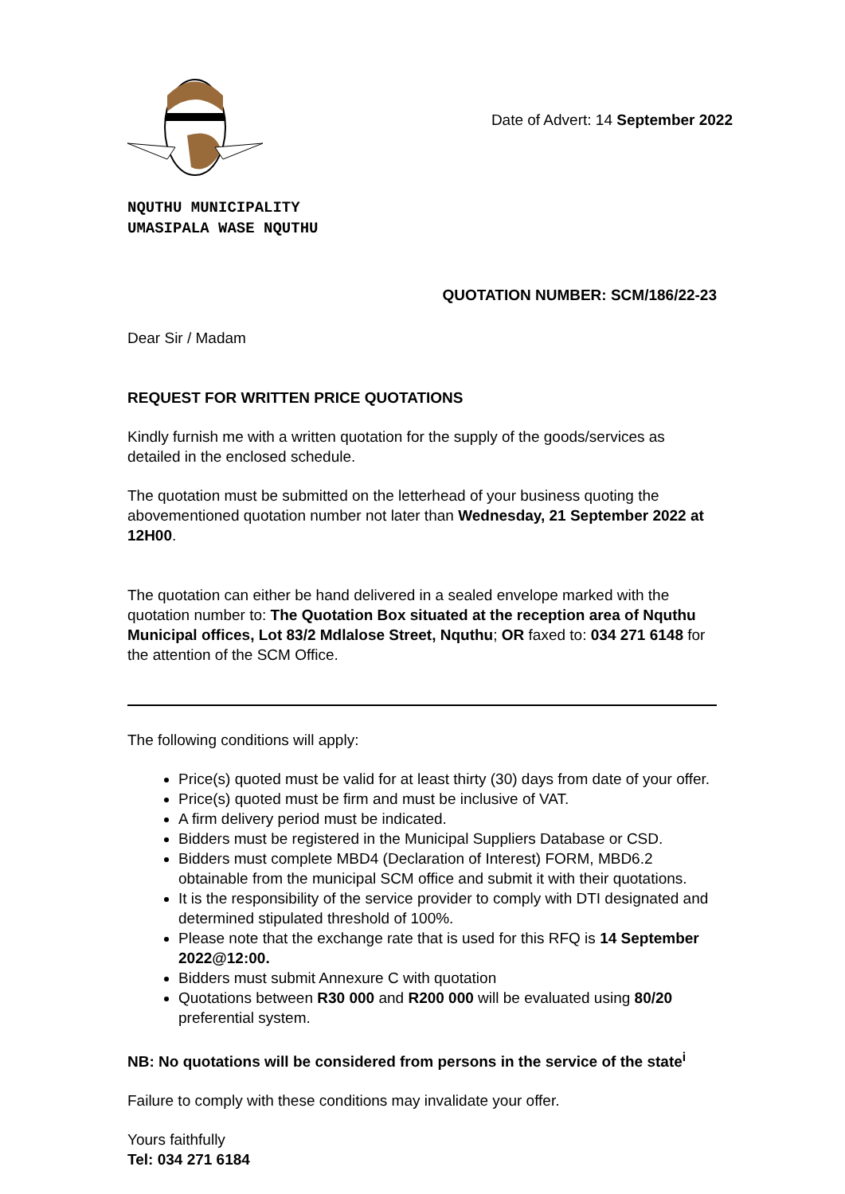Date of Advert: 14 September 2022
NQUTHU MUNICIPALITY
UMASIPALA WASE NQUTHU
QUOTATION NUMBER: SCM/186/22-23
Dear Sir / Madam
REQUEST FOR WRITTEN PRICE QUOTATIONS
Kindly furnish me with a written quotation for the supply of the goods/services as detailed in the enclosed schedule.
The quotation must be submitted on the letterhead of your business quoting the abovementioned quotation number not later than Wednesday, 21 September 2022 at 12H00.
The quotation can either be hand delivered in a sealed envelope marked with the quotation number to: The Quotation Box situated at the reception area of Nquthu Municipal offices, Lot 83/2 Mdlalose Street, Nquthu; OR faxed to: 034 271 6148 for the attention of the SCM Office.
The following conditions will apply:
Price(s) quoted must be valid for at least thirty (30) days from date of your offer.
Price(s) quoted must be firm and must be inclusive of VAT.
A firm delivery period must be indicated.
Bidders must be registered in the Municipal Suppliers Database or CSD.
Bidders must complete MBD4 (Declaration of Interest) FORM, MBD6.2 obtainable from the municipal SCM office and submit it with their quotations.
It is the responsibility of the service provider to comply with DTI designated and determined stipulated threshold of 100%.
Please note that the exchange rate that is used for this RFQ is 14 September 2022@12:00.
Bidders must submit Annexure C with quotation
Quotations between R30 000 and R200 000 will be evaluated using 80/20 preferential system.
NB: No quotations will be considered from persons in the service of the state<sup>i</sup>
Failure to comply with these conditions may invalidate your offer.
Yours faithfully
Tel: 034 271 6184